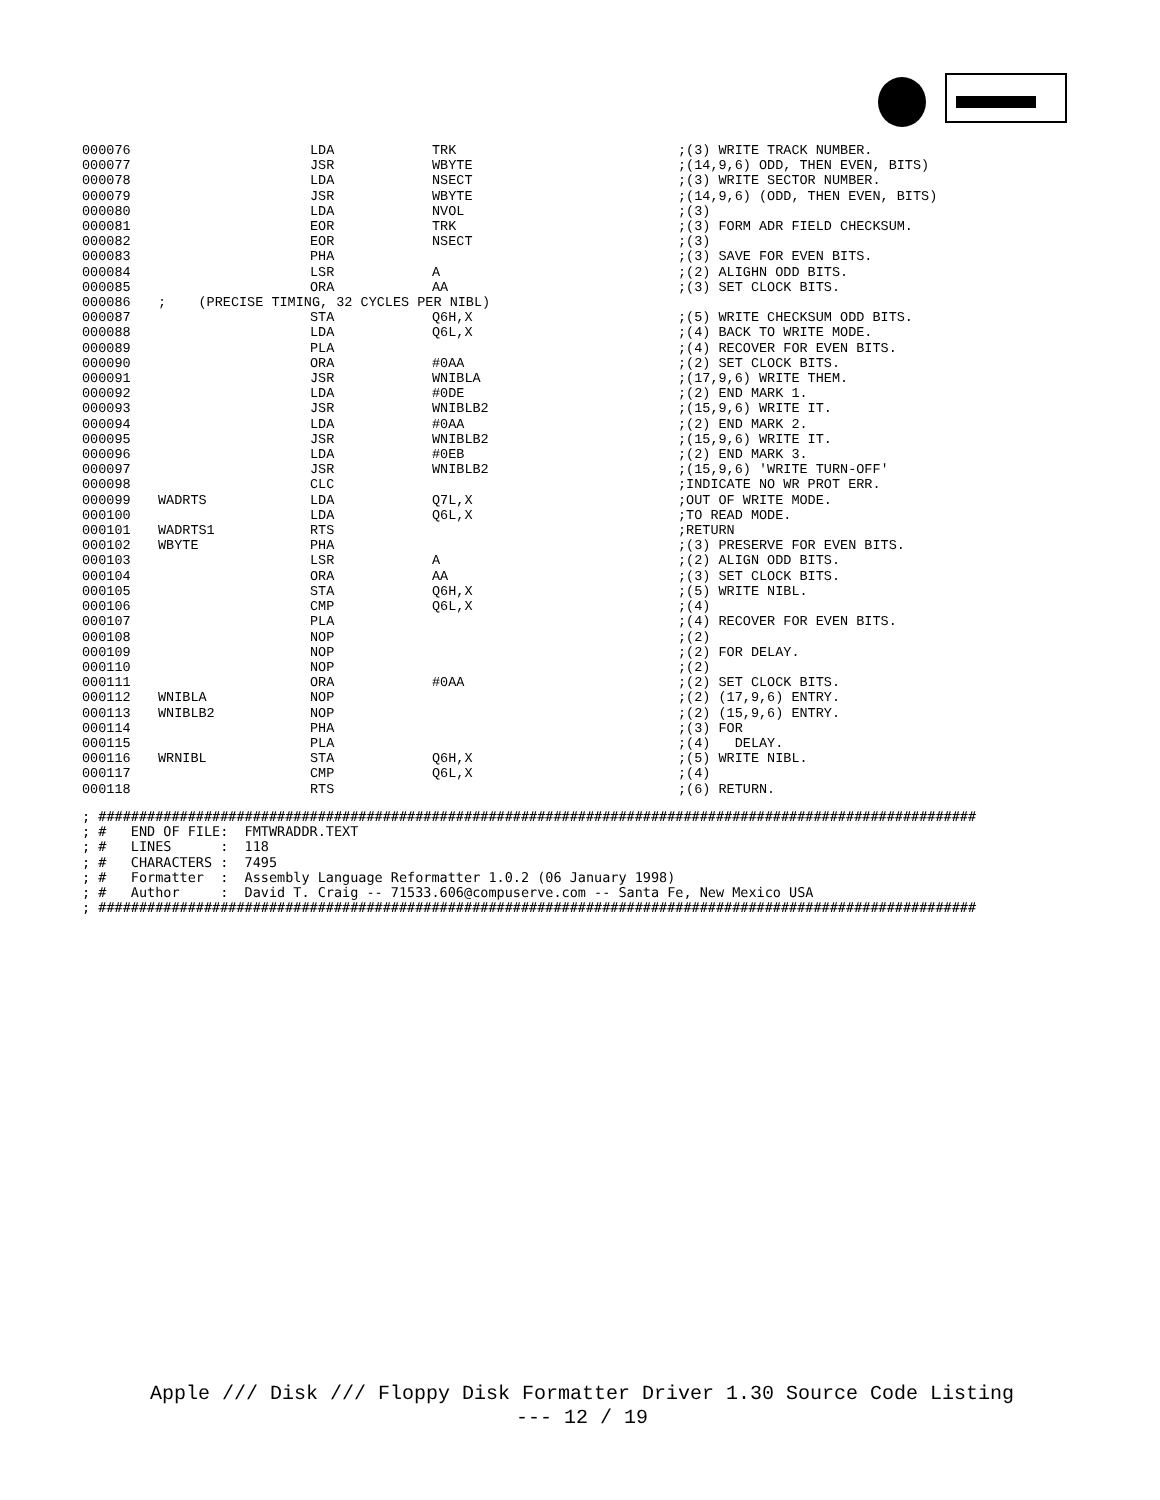| 000076 | | LDA | TRK | ;(3) WRITE TRACK NUMBER. |
| 000077 | | JSR | WBYTE | ;(14,9,6) ODD, THEN EVEN, BITS) |
| 000078 | | LDA | NSECT | ;(3) WRITE SECTOR NUMBER. |
| 000079 | | JSR | WBYTE | ;(14,9,6) (ODD, THEN EVEN, BITS) |
| 000080 | | LDA | NVOL | ;(3) |
| 000081 | | EOR | TRK | ;(3) FORM ADR FIELD CHECKSUM. |
| 000082 | | EOR | NSECT | ;(3) |
| 000083 | | PHA | | ;(3) SAVE FOR EVEN BITS. |
| 000084 | | LSR | A | ;(2) ALIGHN ODD BITS. |
| 000085 | | ORA | AA | ;(3) SET CLOCK BITS. |
| 000086 | ; (PRECISE TIMING, 32 CYCLES PER NIBL) | | | |
| 000087 | | STA | Q6H,X | ;(5) WRITE CHECKSUM ODD BITS. |
| 000088 | | LDA | Q6L,X | ;(4) BACK TO WRITE MODE. |
| 000089 | | PLA | | ;(4) RECOVER FOR EVEN BITS. |
| 000090 | | ORA | #0AA | ;(2) SET CLOCK BITS. |
| 000091 | | JSR | WNIBLA | ;(17,9,6) WRITE THEM. |
| 000092 | | LDA | #0DE | ;(2) END MARK 1. |
| 000093 | | JSR | WNIBLB2 | ;(15,9,6) WRITE IT. |
| 000094 | | LDA | #0AA | ;(2) END MARK 2. |
| 000095 | | JSR | WNIBLB2 | ;(15,9,6) WRITE IT. |
| 000096 | | LDA | #0EB | ;(2) END MARK 3. |
| 000097 | | JSR | WNIBLB2 | ;(15,9,6) 'WRITE TURN-OFF' |
| 000098 | | CLC | | ;INDICATE NO WR PROT ERR. |
| 000099 | WADRTS | LDA | Q7L,X | ;OUT OF WRITE MODE. |
| 000100 | | LDA | Q6L,X | ;TO READ MODE. |
| 000101 | WADRTS1 | RTS | | ;RETURN |
| 000102 | WBYTE | PHA | | ;(3) PRESERVE FOR EVEN BITS. |
| 000103 | | LSR | A | ;(2) ALIGN ODD BITS. |
| 000104 | | ORA | AA | ;(3) SET CLOCK BITS. |
| 000105 | | STA | Q6H,X | ;(5) WRITE NIBL. |
| 000106 | | CMP | Q6L,X | ;(4) |
| 000107 | | PLA | | ;(4) RECOVER FOR EVEN BITS. |
| 000108 | | NOP | | ;(2) |
| 000109 | | NOP | | ;(2) FOR DELAY. |
| 000110 | | NOP | | ;(2) |
| 000111 | | ORA | #0AA | ;(2) SET CLOCK BITS. |
| 000112 | WNIBLA | NOP | | ;(2) (17,9,6) ENTRY. |
| 000113 | WNIBLB2 | NOP | | ;(2) (15,9,6) ENTRY. |
| 000114 | | PHA | | ;(3) FOR |
| 000115 | | PLA | | ;(4) DELAY. |
| 000116 | WRNIBL | STA | Q6H,X | ;(5) WRITE NIBL. |
| 000117 | | CMP | Q6L,X | ;(4) |
| 000118 | | RTS | | ;(6) RETURN. |
; ############################################################################################################
; #   END OF FILE:  FMTWRADDR.TEXT
; #   LINES      :  118
; #   CHARACTERS :  7495
; #   Formatter  :  Assembly Language Reformatter 1.0.2 (06 January 1998)
; #   Author     :  David T. Craig -- 71533.606@compuserve.com -- Santa Fe, New Mexico USA
; ############################################################################################################
Apple /// Disk /// Floppy Disk Formatter Driver 1.30 Source Code Listing
--- 12 / 19